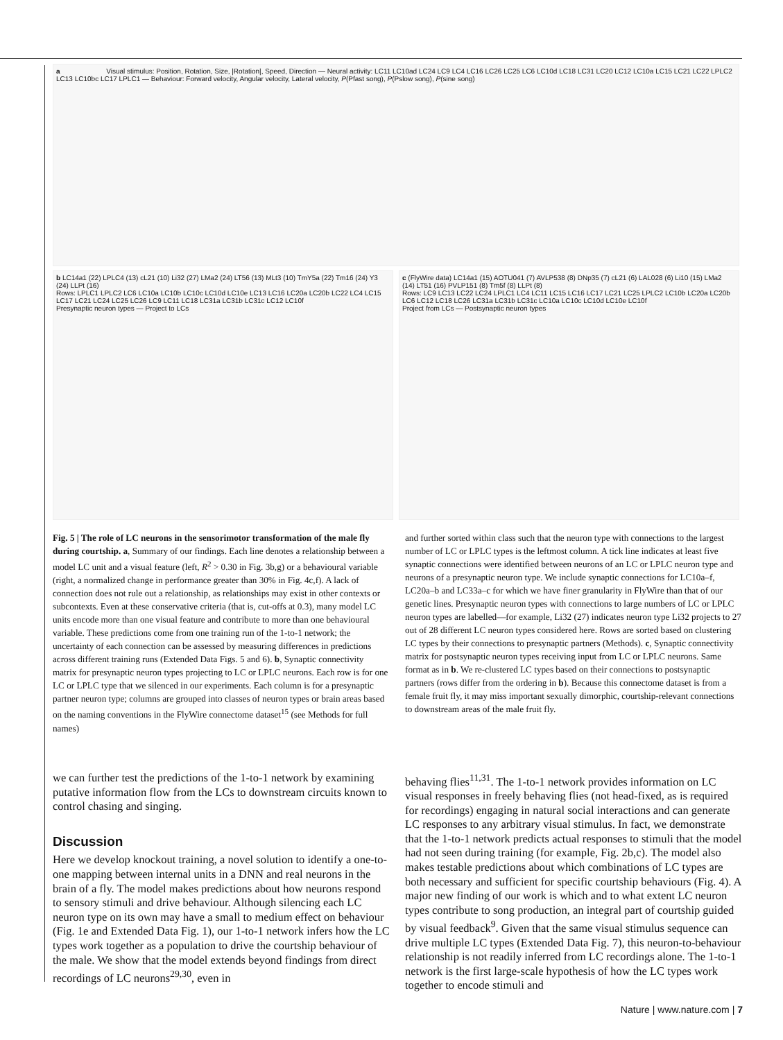a Visual stimulus: Position, Rotation, Size, |Rotation|, Speed, Direction — Neural activity: LC11 LC10ad LC24 LC9 LC4 LC16 LC26 LC25 LC6 LC10d LC18 LC31 LC20 LC12 LC10a LC15 LC21 LC22 LPLC2 LC13 LC10bc LC17 LPLC1 — Behaviour: Forward velocity, Angular velocity, Lateral velocity, P(Pfast song), P(Pslow song), P(sine song)
b LC14a1 (22) LPLC4 (13) cL21 (10) Li32 (27) LMa2 (24) LT56 (13) MLt3 (10) TmY5a (22) Tm16 (24) Y3 (24) LLPt (16)
Rows: LPLC1 LPLC2 LC6 LC10a LC10b LC10c LC10d LC10e LC13 LC16 LC20a LC20b LC22 LC4 LC15 LC17 LC21 LC24 LC25 LC26 LC9 LC11 LC18 LC31a LC31b LC31c LC12 LC10f
Presynaptic neuron types — Project to LCs
c (FlyWire data) LC14a1 (15) AOTU041 (7) AVLP538 (8) DNp35 (7) cL21 (6) LAL028 (6) Li10 (15) LMa2 (14) LT51 (16) PVLP151 (8) Tm5f (8) LLPt (8)
Rows: LC9 LC13 LC22 LC24 LPLC1 LC4 LC11 LC15 LC16 LC17 LC21 LC25 LPLC2 LC10b LC20a LC20b LC6 LC12 LC18 LC26 LC31a LC31b LC31c LC10a LC10c LC10d LC10e LC10f
Project from LCs — Postsynaptic neuron types
Fig. 5 | The role of LC neurons in the sensorimotor transformation of the male fly during courtship. a, Summary of our findings. Each line denotes a relationship between a model LC unit and a visual feature (left, R<sup>2</sup> > 0.30 in Fig. 3b,g) or a behavioural variable (right, a normalized change in performance greater than 30% in Fig. 4c,f). A lack of connection does not rule out a relationship, as relationships may exist in other contexts or subcontexts. Even at these conservative criteria (that is, cut-offs at 0.3), many model LC units encode more than one visual feature and contribute to more than one behavioural variable. These predictions come from one training run of the 1-to-1 network; the uncertainty of each connection can be assessed by measuring differences in predictions across different training runs (Extended Data Figs. 5 and 6). b, Synaptic connectivity matrix for presynaptic neuron types projecting to LC or LPLC neurons. Each row is for one LC or LPLC type that we silenced in our experiments. Each column is for a presynaptic partner neuron type; columns are grouped into classes of neuron types or brain areas based on the naming conventions in the FlyWire connectome dataset<sup>15</sup> (see Methods for full names)
and further sorted within class such that the neuron type with connections to the largest number of LC or LPLC types is the leftmost column. A tick line indicates at least five synaptic connections were identified between neurons of an LC or LPLC neuron type and neurons of a presynaptic neuron type. We include synaptic connections for LC10a–f, LC20a–b and LC33a–c for which we have finer granularity in FlyWire than that of our genetic lines. Presynaptic neuron types with connections to large numbers of LC or LPLC neuron types are labelled—for example, Li32 (27) indicates neuron type Li32 projects to 27 out of 28 different LC neuron types considered here. Rows are sorted based on clustering LC types by their connections to presynaptic partners (Methods). c, Synaptic connectivity matrix for postsynaptic neuron types receiving input from LC or LPLC neurons. Same format as in b. We re-clustered LC types based on their connections to postsynaptic partners (rows differ from the ordering in b). Because this connectome dataset is from a female fruit fly, it may miss important sexually dimorphic, courtship-relevant connections to downstream areas of the male fruit fly.
we can further test the predictions of the 1-to-1 network by examining putative information flow from the LCs to downstream circuits known to control chasing and singing.
Discussion
Here we develop knockout training, a novel solution to identify a one-to-one mapping between internal units in a DNN and real neurons in the brain of a fly. The model makes predictions about how neurons respond to sensory stimuli and drive behaviour. Although silencing each LC neuron type on its own may have a small to medium effect on behaviour (Fig. 1e and Extended Data Fig. 1), our 1-to-1 network infers how the LC types work together as a population to drive the courtship behaviour of the male. We show that the model extends beyond findings from direct recordings of LC neurons<sup>29,30</sup>, even in
behaving flies<sup>11,31</sup>. The 1-to-1 network provides information on LC visual responses in freely behaving flies (not head-fixed, as is required for recordings) engaging in natural social interactions and can generate LC responses to any arbitrary visual stimulus. In fact, we demonstrate that the 1-to-1 network predicts actual responses to stimuli that the model had not seen during training (for example, Fig. 2b,c). The model also makes testable predictions about which combinations of LC types are both necessary and sufficient for specific courtship behaviours (Fig. 4). A major new finding of our work is which and to what extent LC neuron types contribute to song production, an integral part of courtship guided by visual feedback<sup>9</sup>. Given that the same visual stimulus sequence can drive multiple LC types (Extended Data Fig. 7), this neuron-to-behaviour relationship is not readily inferred from LC recordings alone. The 1-to-1 network is the first large-scale hypothesis of how the LC types work together to encode stimuli and
Nature | www.nature.com | 7